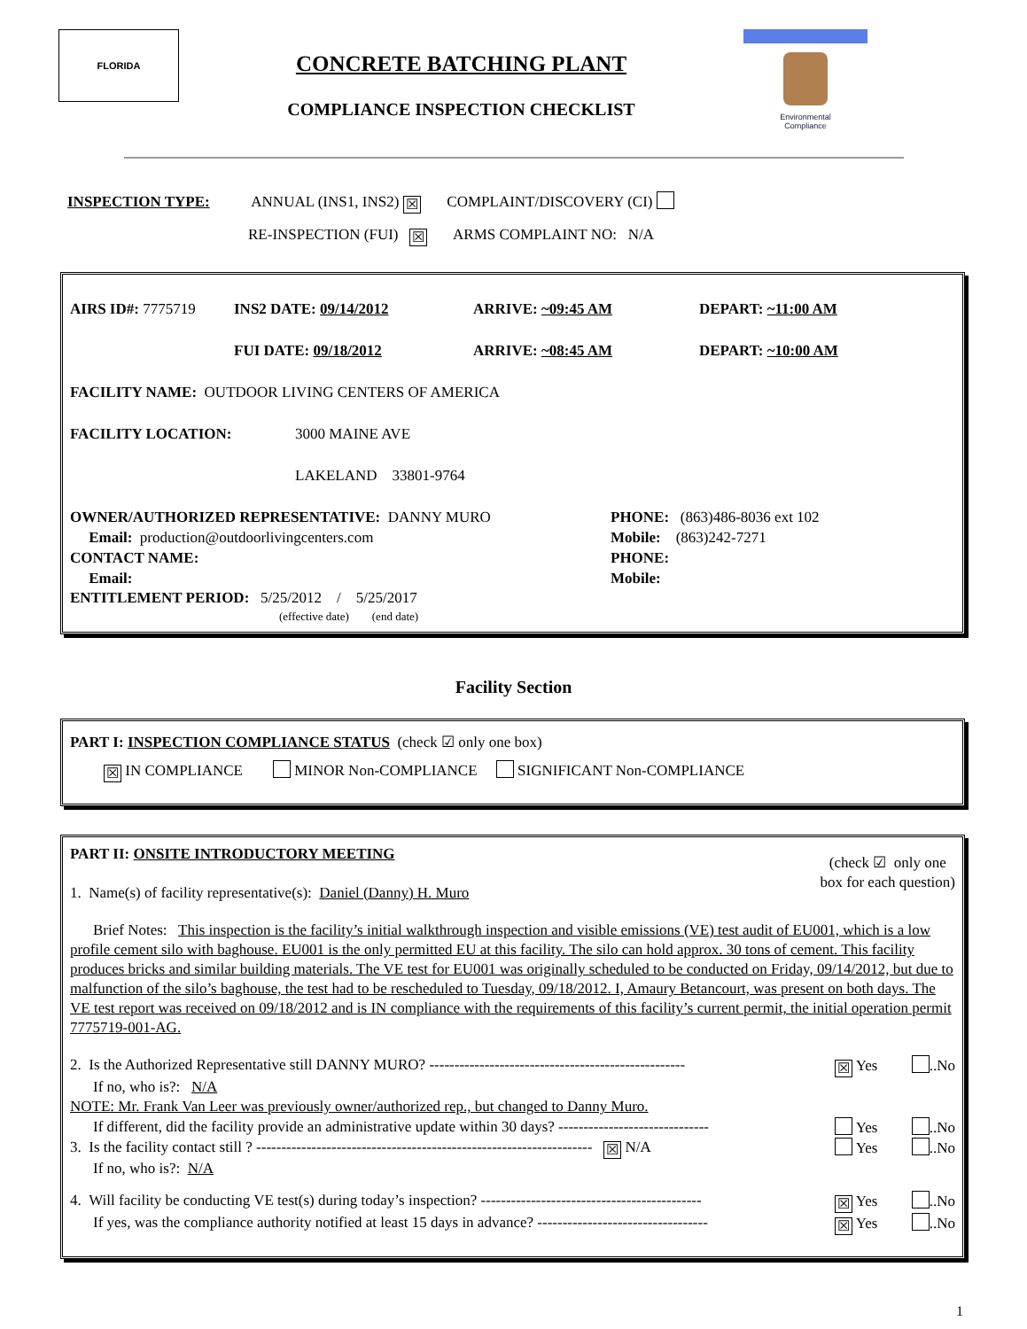FLORIDA
CONCRETE BATCHING PLANT
COMPLIANCE INSPECTION CHECKLIST
Environmental
Compliance
INSPECTION TYPE: ANNUAL (INS1, INS2) ☒ COMPLAINT/DISCOVERY (CI)
RE-INSPECTION (FUI) ☒ ARMS COMPLAINT NO: N/A
AIRS ID#: 7775719 INS2 DATE: 09/14/2012 ARRIVE: ~09:45 AM DEPART: ~11:00 AM
FUI DATE: 09/18/2012 ARRIVE: ~08:45 AM DEPART: ~10:00 AM
FACILITY NAME: OUTDOOR LIVING CENTERS OF AMERICA
FACILITY LOCATION: 3000 MAINE AVE
LAKELAND 33801-9764
OWNER/AUTHORIZED REPRESENTATIVE: DANNY MURO
Email: production@outdoorlivingcenters.com
CONTACT NAME:
Email: PHONE: (863)486-8036 ext 102
Mobile: (863)242-7271
PHONE:
Mobile:
ENTITLEMENT PERIOD: 5/25/2012 / 5/25/2017
(effective date) (end date)
Facility Section
PART I: INSPECTION COMPLIANCE STATUS (check ☑ only one box)
☒ IN COMPLIANCE MINOR Non-COMPLIANCE SIGNIFICANT Non-COMPLIANCE
PART II: ONSITE INTRODUCTORY MEETING
1. Name(s) of facility representative(s): Daniel (Danny) H. Muro
(check ☑ only one
box for each question)
Brief Notes: This inspection is the facility’s initial walkthrough inspection and visible emissions (VE) test audit of EU001, which is a low profile cement silo with baghouse. EU001 is the only permitted EU at this facility. The silo can hold approx. 30 tons of cement. This facility produces bricks and similar building materials. The VE test for EU001 was originally scheduled to be conducted on Friday, 09/14/2012, but due to malfunction of the silo’s baghouse, the test had to be rescheduled to Tuesday, 09/18/2012. I, Amaury Betancourt, was present on both days. The VE test report was received on 09/18/2012 and is IN compliance with the requirements of this facility’s current permit, the initial operation permit 7775719-001-AG.
2. Is the Authorized Representative still DANNY MURO? --------------------------------------------------- ☒ Yes ..No
If no, who is?: N/A
NOTE: Mr. Frank Van Leer was previously owner/authorized rep., but changed to Danny Muro.
If different, did the facility provide an administrative update within 30 days? ------------------------------ Yes ..No
3. Is the facility contact still ? ------------------------------------------------------------------- ☒ N/A Yes ..No
If no, who is?: N/A
4. Will facility be conducting VE test(s) during today’s inspection? -------------------------------------------- ☒ Yes ..No
If yes, was the compliance authority notified at least 15 days in advance? ---------------------------------- ☒ Yes ..No
1